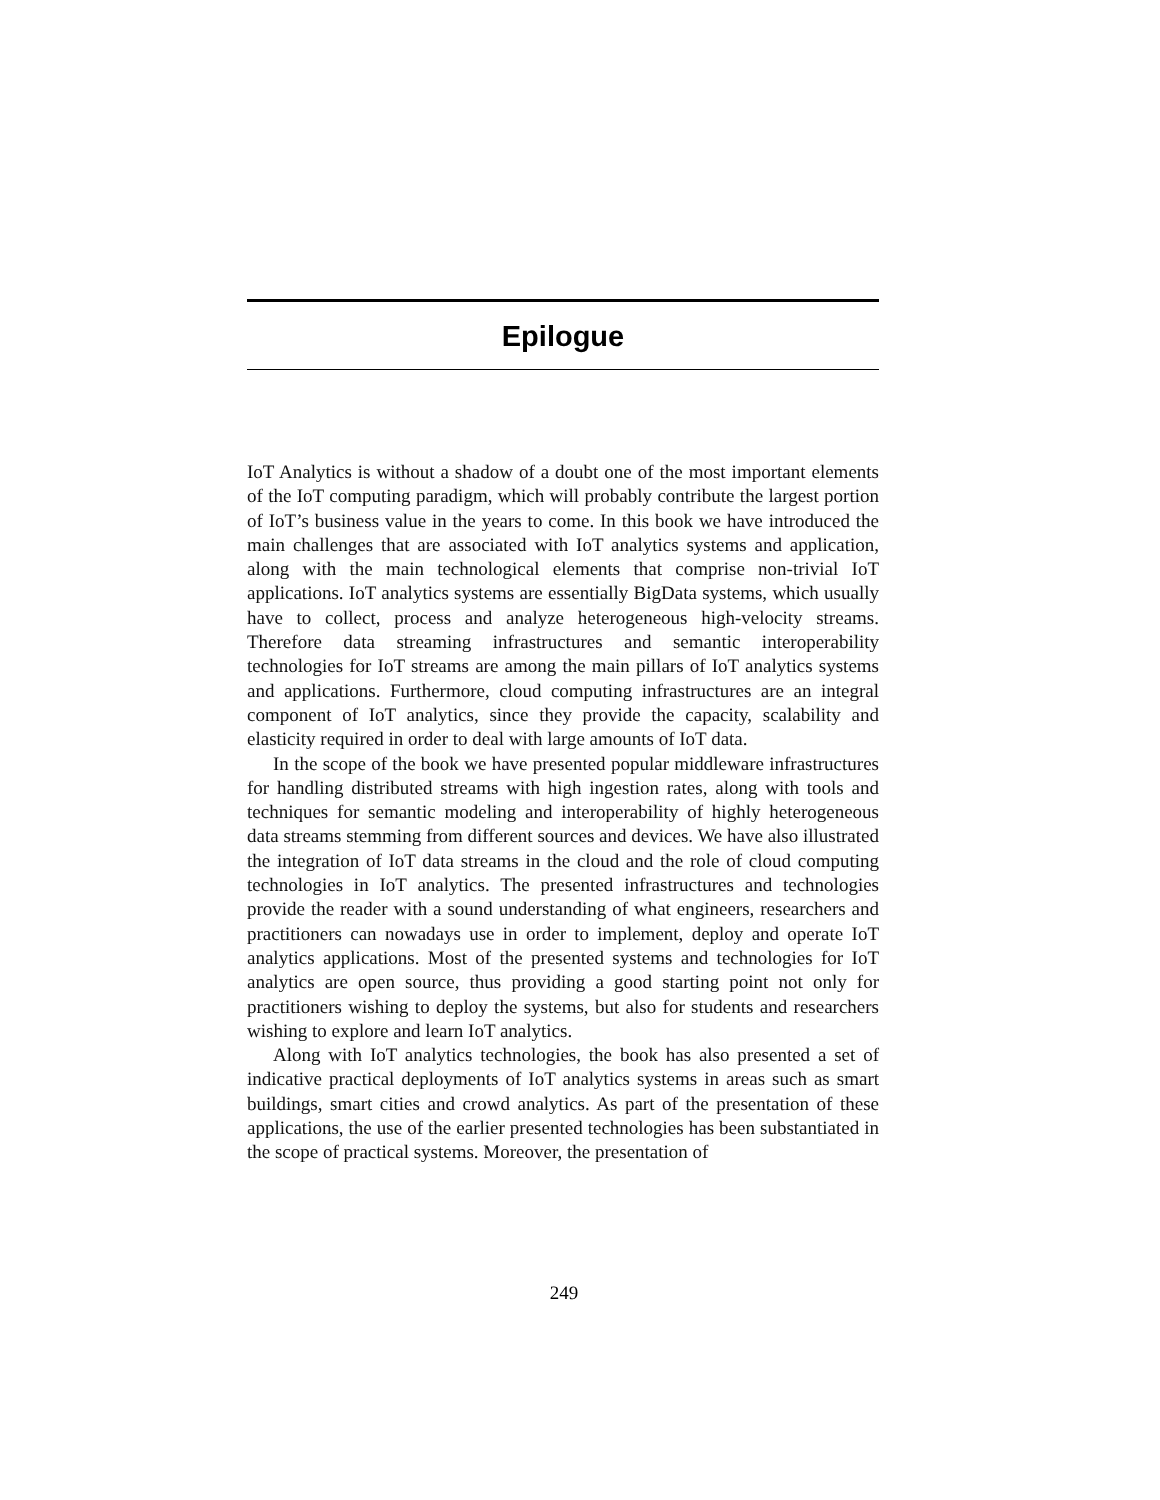Epilogue
IoT Analytics is without a shadow of a doubt one of the most important elements of the IoT computing paradigm, which will probably contribute the largest portion of IoT’s business value in the years to come. In this book we have introduced the main challenges that are associated with IoT analytics systems and application, along with the main technological elements that comprise non-trivial IoT applications. IoT analytics systems are essentially BigData systems, which usually have to collect, process and analyze heterogeneous high-velocity streams. Therefore data streaming infrastructures and semantic interoperability technologies for IoT streams are among the main pillars of IoT analytics systems and applications. Furthermore, cloud computing infrastructures are an integral component of IoT analytics, since they provide the capacity, scalability and elasticity required in order to deal with large amounts of IoT data.
In the scope of the book we have presented popular middleware infrastructures for handling distributed streams with high ingestion rates, along with tools and techniques for semantic modeling and interoperability of highly heterogeneous data streams stemming from different sources and devices. We have also illustrated the integration of IoT data streams in the cloud and the role of cloud computing technologies in IoT analytics. The presented infrastructures and technologies provide the reader with a sound understanding of what engineers, researchers and practitioners can nowadays use in order to implement, deploy and operate IoT analytics applications. Most of the presented systems and technologies for IoT analytics are open source, thus providing a good starting point not only for practitioners wishing to deploy the systems, but also for students and researchers wishing to explore and learn IoT analytics.
Along with IoT analytics technologies, the book has also presented a set of indicative practical deployments of IoT analytics systems in areas such as smart buildings, smart cities and crowd analytics. As part of the presentation of these applications, the use of the earlier presented technologies has been substantiated in the scope of practical systems. Moreover, the presentation of
249